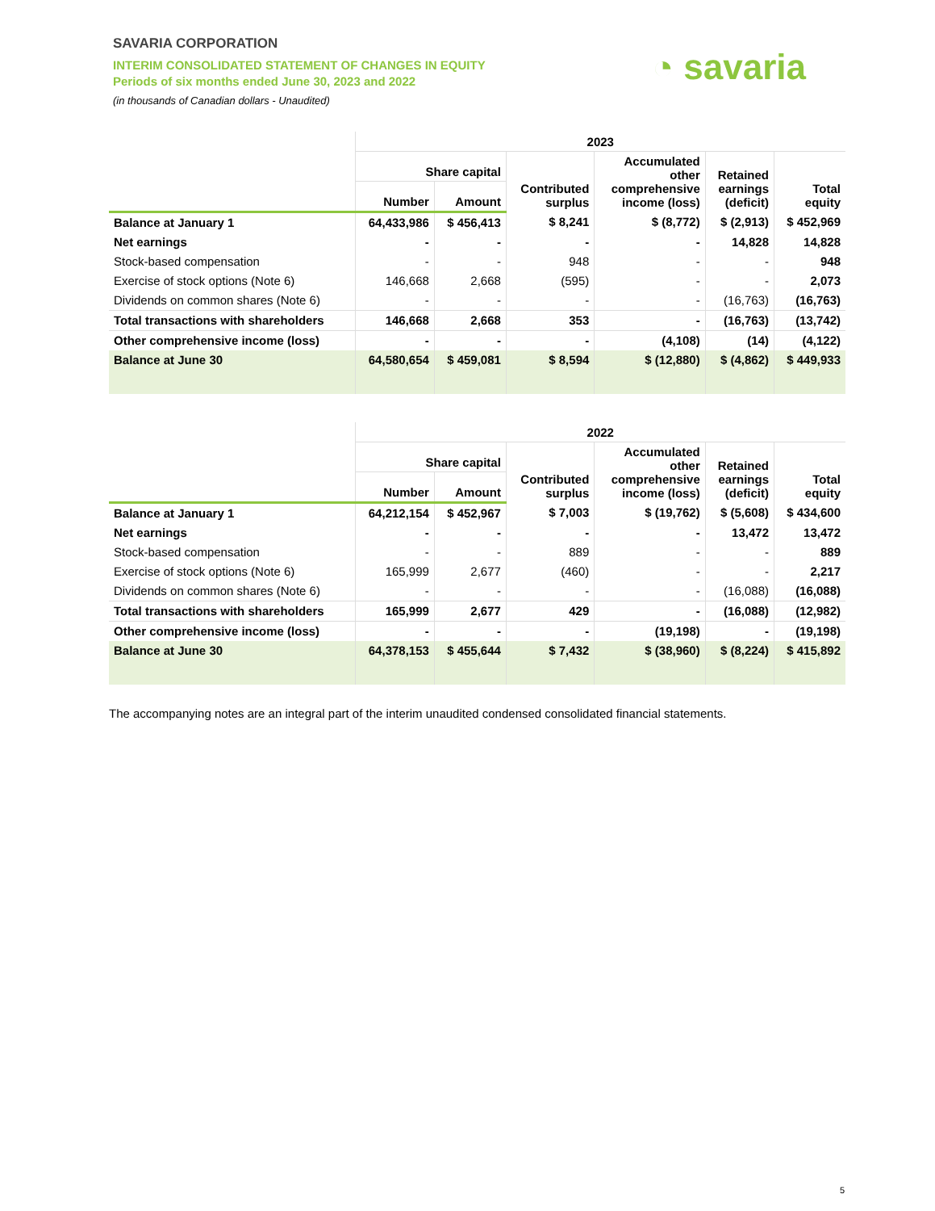SAVARIA CORPORATION
INTERIM CONSOLIDATED STATEMENT OF CHANGES IN EQUITY
Periods of six months ended June 30, 2023 and 2022
(in thousands of Canadian dollars - Unaudited)
◔ savaria
| | 2023 | | | | | |
| --- | --- | --- | --- | --- | --- | --- |
| | Share capital | | Contributed surplus | Accumulated other comprehensive income (loss) | Retained earnings (deficit) | Total equity |
| | Number | Amount | | | | |
| Balance at January 1 | 64,433,986 | $ 456,413 | $ 8,241 | $ (8,772) | $ (2,913) | $ 452,969 |
| Net earnings | - | - | - | - | 14,828 | 14,828 |
| Stock-based compensation | - | - | 948 | - | - | 948 |
| Exercise of stock options (Note 6) | 146,668 | 2,668 | (595) | - | - | 2,073 |
| Dividends on common shares (Note 6) | - | - | - | - | (16,763) | (16,763) |
| Total transactions with shareholders | 146,668 | 2,668 | 353 | - | (16,763) | (13,742) |
| Other comprehensive income (loss) | - | - | - | (4,108) | (14) | (4,122) |
| Balance at June 30 | 64,580,654 | $ 459,081 | $ 8,594 | $ (12,880) | $ (4,862) | $ 449,933 |
| | 2022 | | | | | |
| --- | --- | --- | --- | --- | --- | --- |
| | Share capital | | Contributed surplus | Accumulated other comprehensive income (loss) | Retained earnings (deficit) | Total equity |
| | Number | Amount | | | | |
| Balance at January 1 | 64,212,154 | $ 452,967 | $ 7,003 | $ (19,762) | $ (5,608) | $ 434,600 |
| Net earnings | - | - | - | - | 13,472 | 13,472 |
| Stock-based compensation | - | - | 889 | - | - | 889 |
| Exercise of stock options (Note 6) | 165,999 | 2,677 | (460) | - | - | 2,217 |
| Dividends on common shares (Note 6) | - | - | - | - | (16,088) | (16,088) |
| Total transactions with shareholders | 165,999 | 2,677 | 429 | - | (16,088) | (12,982) |
| Other comprehensive income (loss) | - | - | - | (19,198) | - | (19,198) |
| Balance at June 30 | 64,378,153 | $ 455,644 | $ 7,432 | $ (38,960) | $ (8,224) | $ 415,892 |
The accompanying notes are an integral part of the interim unaudited condensed consolidated financial statements.
5